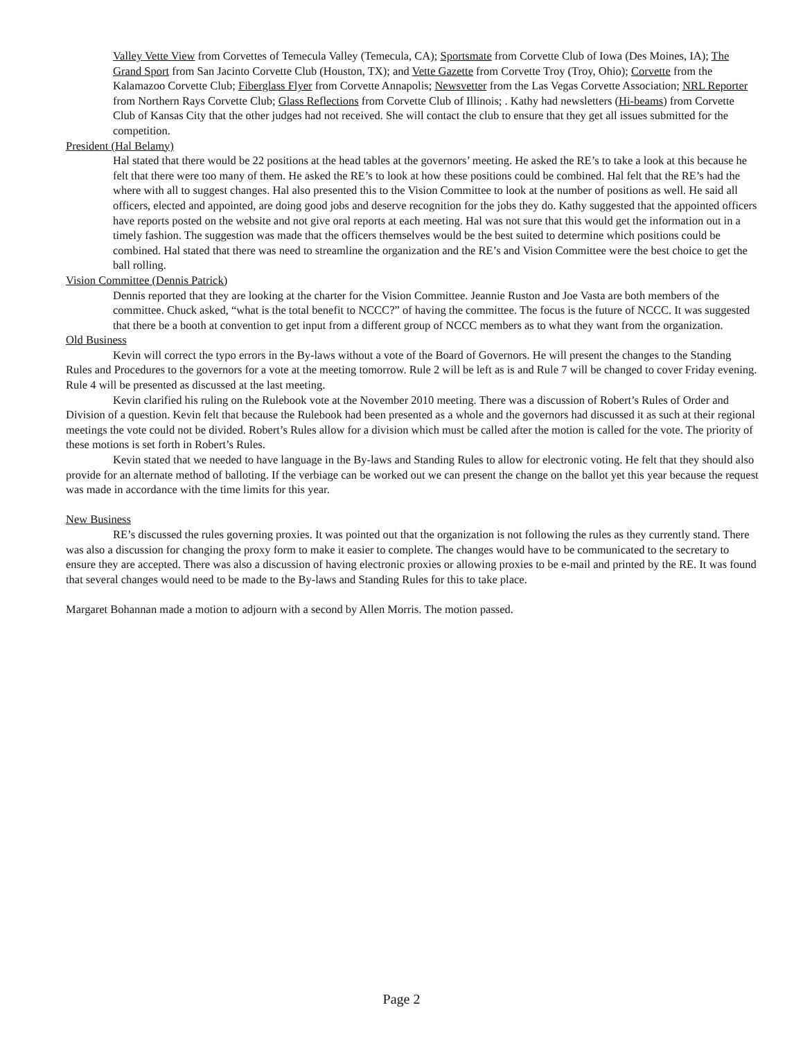Valley Vette View from Corvettes of Temecula Valley (Temecula, CA); Sportsmate from Corvette Club of Iowa (Des Moines, IA); The Grand Sport from San Jacinto Corvette Club (Houston, TX); and Vette Gazette from Corvette Troy (Troy, Ohio); Corvette from the Kalamazoo Corvette Club; Fiberglass Flyer from Corvette Annapolis; Newsvetter from the Las Vegas Corvette Association; NRL Reporter from Northern Rays Corvette Club; Glass Reflections from Corvette Club of Illinois; . Kathy had newsletters (Hi-beams) from Corvette Club of Kansas City that the other judges had not received. She will contact the club to ensure that they get all issues submitted for the competition.
President (Hal Belamy)
Hal stated that there would be 22 positions at the head tables at the governors’ meeting. He asked the RE’s to take a look at this because he felt that there were too many of them. He asked the RE’s to look at how these positions could be combined. Hal felt that the RE’s had the where with all to suggest changes. Hal also presented this to the Vision Committee to look at the number of positions as well. He said all officers, elected and appointed, are doing good jobs and deserve recognition for the jobs they do. Kathy suggested that the appointed officers have reports posted on the website and not give oral reports at each meeting. Hal was not sure that this would get the information out in a timely fashion. The suggestion was made that the officers themselves would be the best suited to determine which positions could be combined. Hal stated that there was need to streamline the organization and the RE’s and Vision Committee were the best choice to get the ball rolling.
Vision Committee (Dennis Patrick)
Dennis reported that they are looking at the charter for the Vision Committee. Jeannie Ruston and Joe Vasta are both members of the committee. Chuck asked, “what is the total benefit to NCCC?” of having the committee. The focus is the future of NCCC. It was suggested that there be a booth at convention to get input from a different group of NCCC members as to what they want from the organization.
Old Business
Kevin will correct the typo errors in the By-laws without a vote of the Board of Governors. He will present the changes to the Standing Rules and Procedures to the governors for a vote at the meeting tomorrow. Rule 2 will be left as is and Rule 7 will be changed to cover Friday evening. Rule 4 will be presented as discussed at the last meeting.
Kevin clarified his ruling on the Rulebook vote at the November 2010 meeting. There was a discussion of Robert’s Rules of Order and Division of a question. Kevin felt that because the Rulebook had been presented as a whole and the governors had discussed it as such at their regional meetings the vote could not be divided. Robert’s Rules allow for a division which must be called after the motion is called for the vote. The priority of these motions is set forth in Robert’s Rules.
Kevin stated that we needed to have language in the By-laws and Standing Rules to allow for electronic voting. He felt that they should also provide for an alternate method of balloting. If the verbiage can be worked out we can present the change on the ballot yet this year because the request was made in accordance with the time limits for this year.
New Business
RE’s discussed the rules governing proxies. It was pointed out that the organization is not following the rules as they currently stand. There was also a discussion for changing the proxy form to make it easier to complete. The changes would have to be communicated to the secretary to ensure they are accepted. There was also a discussion of having electronic proxies or allowing proxies to be e-mail and printed by the RE. It was found that several changes would need to be made to the By-laws and Standing Rules for this to take place.
Margaret Bohannan made a motion to adjourn with a second by Allen Morris. The motion passed.
Page 2